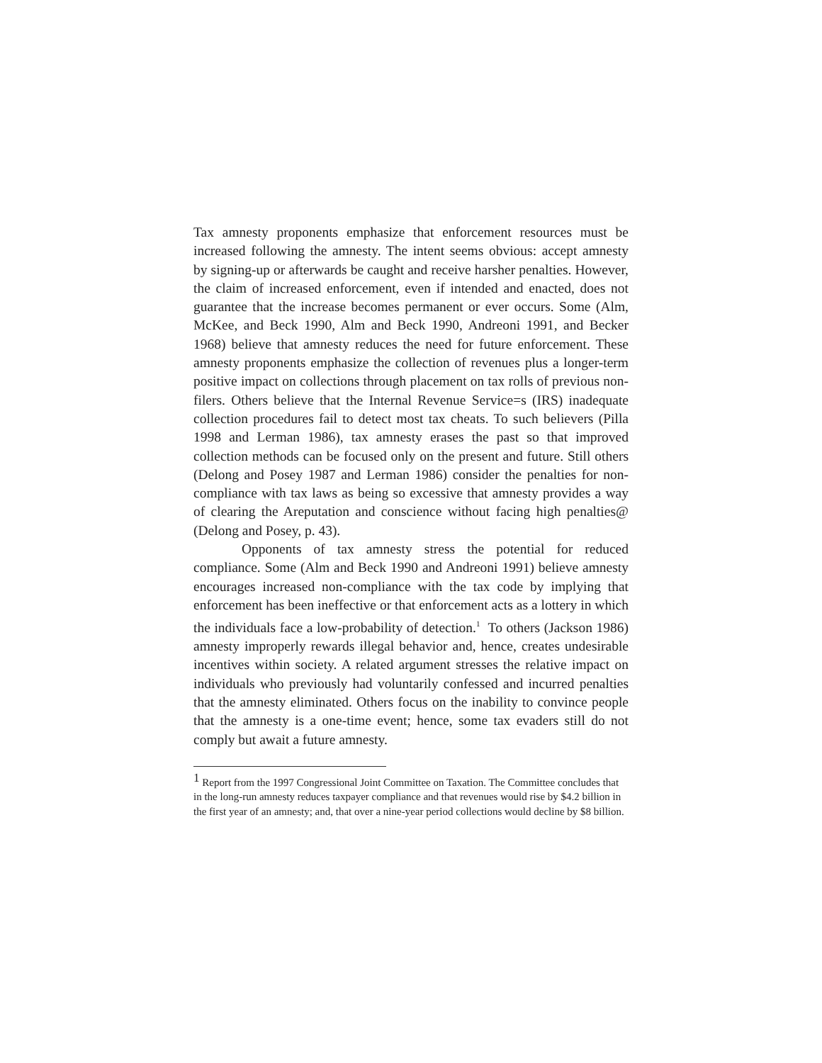Tax amnesty proponents emphasize that enforcement resources must be increased following the amnesty. The intent seems obvious: accept amnesty by signing-up or afterwards be caught and receive harsher penalties. However, the claim of increased enforcement, even if intended and enacted, does not guarantee that the increase becomes permanent or ever occurs. Some (Alm, McKee, and Beck 1990, Alm and Beck 1990, Andreoni 1991, and Becker 1968) believe that amnesty reduces the need for future enforcement. These amnesty proponents emphasize the collection of revenues plus a longer-term positive impact on collections through placement on tax rolls of previous non-filers. Others believe that the Internal Revenue Service=s (IRS) inadequate collection procedures fail to detect most tax cheats. To such believers (Pilla 1998 and Lerman 1986), tax amnesty erases the past so that improved collection methods can be focused only on the present and future. Still others (Delong and Posey 1987 and Lerman 1986) consider the penalties for non-compliance with tax laws as being so excessive that amnesty provides a way of clearing the Areputation and conscience without facing high penalties@ (Delong and Posey, p. 43).
Opponents of tax amnesty stress the potential for reduced compliance. Some (Alm and Beck 1990 and Andreoni 1991) believe amnesty encourages increased non-compliance with the tax code by implying that enforcement has been ineffective or that enforcement acts as a lottery in which the individuals face a low-probability of detection.<sup>1</sup> To others (Jackson 1986) amnesty improperly rewards illegal behavior and, hence, creates undesirable incentives within society. A related argument stresses the relative impact on individuals who previously had voluntarily confessed and incurred penalties that the amnesty eliminated. Others focus on the inability to convince people that the amnesty is a one-time event; hence, some tax evaders still do not comply but await a future amnesty.
<sup>1</sup> Report from the 1997 Congressional Joint Committee on Taxation. The Committee concludes that in the long-run amnesty reduces taxpayer compliance and that revenues would rise by $4.2 billion in the first year of an amnesty; and, that over a nine-year period collections would decline by $8 billion.